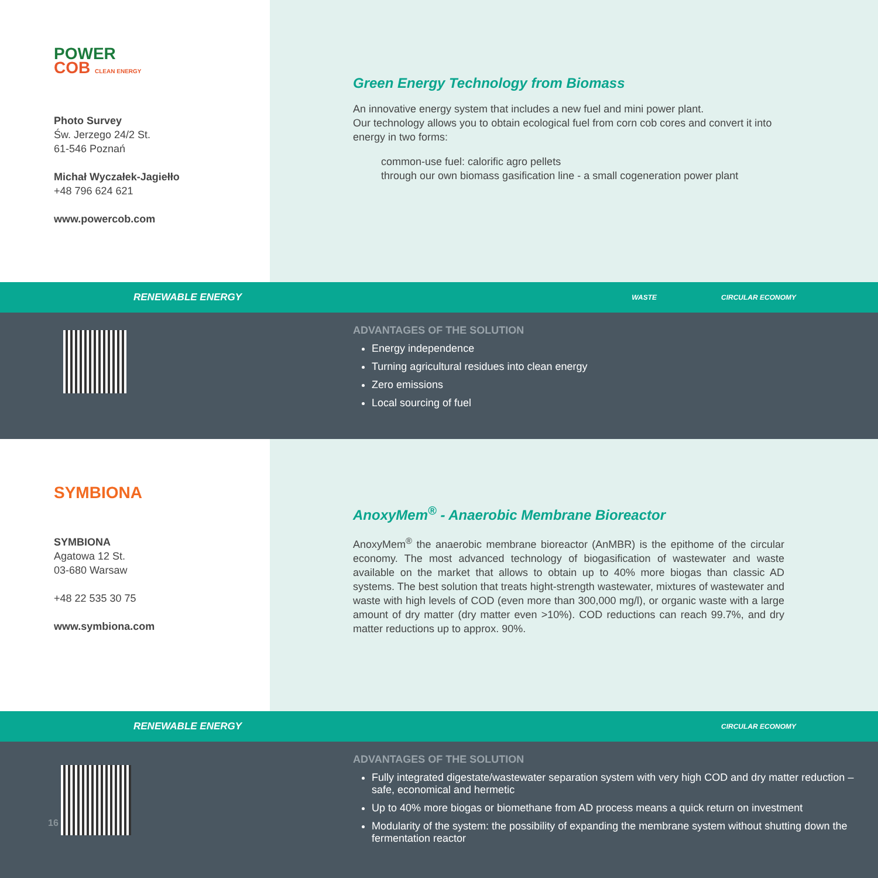POWER
COB CLEAN ENERGY
Photo Survey
Św. Jerzego 24/2 St.
61-546 Poznań
Michał Wyczałek-Jagiełło
+48 796 624 621
www.powercob.com
Green Energy Technology from Biomass
An innovative energy system that includes a new fuel and mini power plant.
Our technology allows you to obtain ecological fuel from corn cob cores and convert it into energy in two forms:
common-use fuel: calorific agro pellets
through our own biomass gasification line - a small cogeneration power plant
RENEWABLE ENERGY WASTE CIRCULAR ECONOMY
ADVANTAGES OF THE SOLUTION
Energy independence
Turning agricultural residues into clean energy
Zero emissions
Local sourcing of fuel
SYMBIONA
SYMBIONA
Agatowa 12 St.
03-680 Warsaw
+48 22 535 30 75
www.symbiona.com
AnoxyMem<sup>®</sup> - Anaerobic Membrane Bioreactor
AnoxyMem<sup>®</sup> the anaerobic membrane bioreactor (AnMBR) is the epithome of the circular economy. The most advanced technology of biogasification of wastewater and waste available on the market that allows to obtain up to 40% more biogas than classic AD systems. The best solution that treats hight-strength wastewater, mixtures of wastewater and waste with high levels of COD (even more than 300,000 mg/l), or organic waste with a large amount of dry matter (dry matter even >10%). COD reductions can reach 99.7%, and dry matter reductions up to approx. 90%.
RENEWABLE ENERGY CIRCULAR ECONOMY
16
ADVANTAGES OF THE SOLUTION
Fully integrated digestate/wastewater separation system with very high COD and dry matter reduction – safe, economical and hermetic
Up to 40% more biogas or biomethane from AD process means a quick return on investment
Modularity of the system: the possibility of expanding the membrane system without shutting down the fermentation reactor